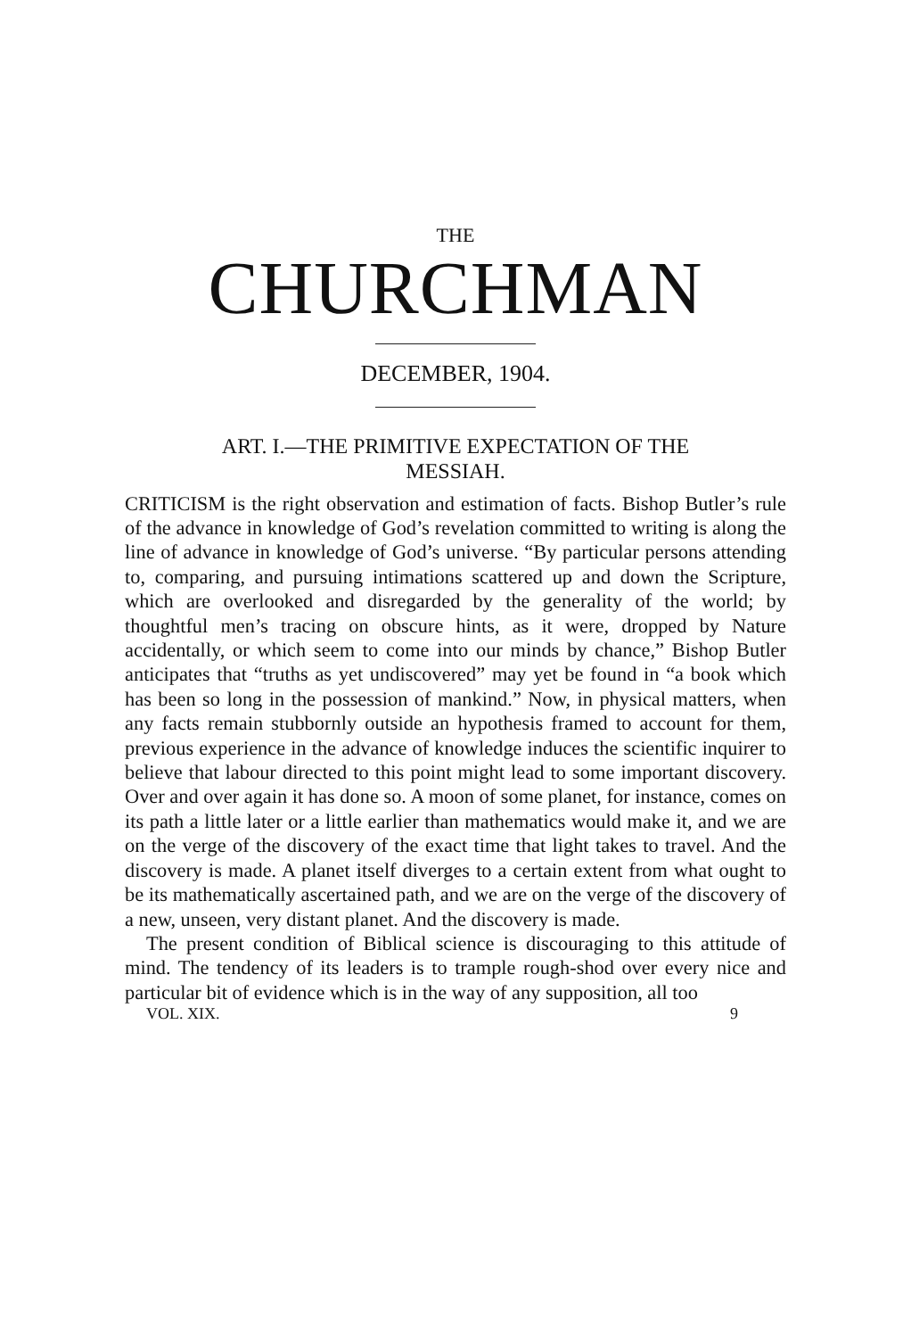THE
CHURCHMAN
DECEMBER, 1904.
ART. I.—THE PRIMITIVE EXPECTATION OF THE
MESSIAH.
CRITICISM is the right observation and estimation of facts. Bishop Butler’s rule of the advance in knowledge of God’s revelation committed to writing is along the line of advance in knowledge of God’s universe. “By particular persons attending to, comparing, and pursuing intimations scattered up and down the Scripture, which are overlooked and disregarded by the generality of the world; by thoughtful men’s tracing on obscure hints, as it were, dropped by Nature accidentally, or which seem to come into our minds by chance,” Bishop Butler anticipates that “truths as yet undiscovered” may yet be found in “a book which has been so long in the possession of mankind.” Now, in physical matters, when any facts remain stubbornly outside an hypothesis framed to account for them, previous experience in the advance of knowledge induces the scientific inquirer to believe that labour directed to this point might lead to some important discovery. Over and over again it has done so. A moon of some planet, for instance, comes on its path a little later or a little earlier than mathematics would make it, and we are on the verge of the discovery of the exact time that light takes to travel. And the discovery is made. A planet itself diverges to a certain extent from what ought to be its mathematically ascertained path, and we are on the verge of the discovery of a new, unseen, very distant planet. And the discovery is made.
The present condition of Biblical science is discouraging to this attitude of mind. The tendency of its leaders is to trample rough-shod over every nice and particular bit of evidence which is in the way of any supposition, all too
VOL. XIX. 9